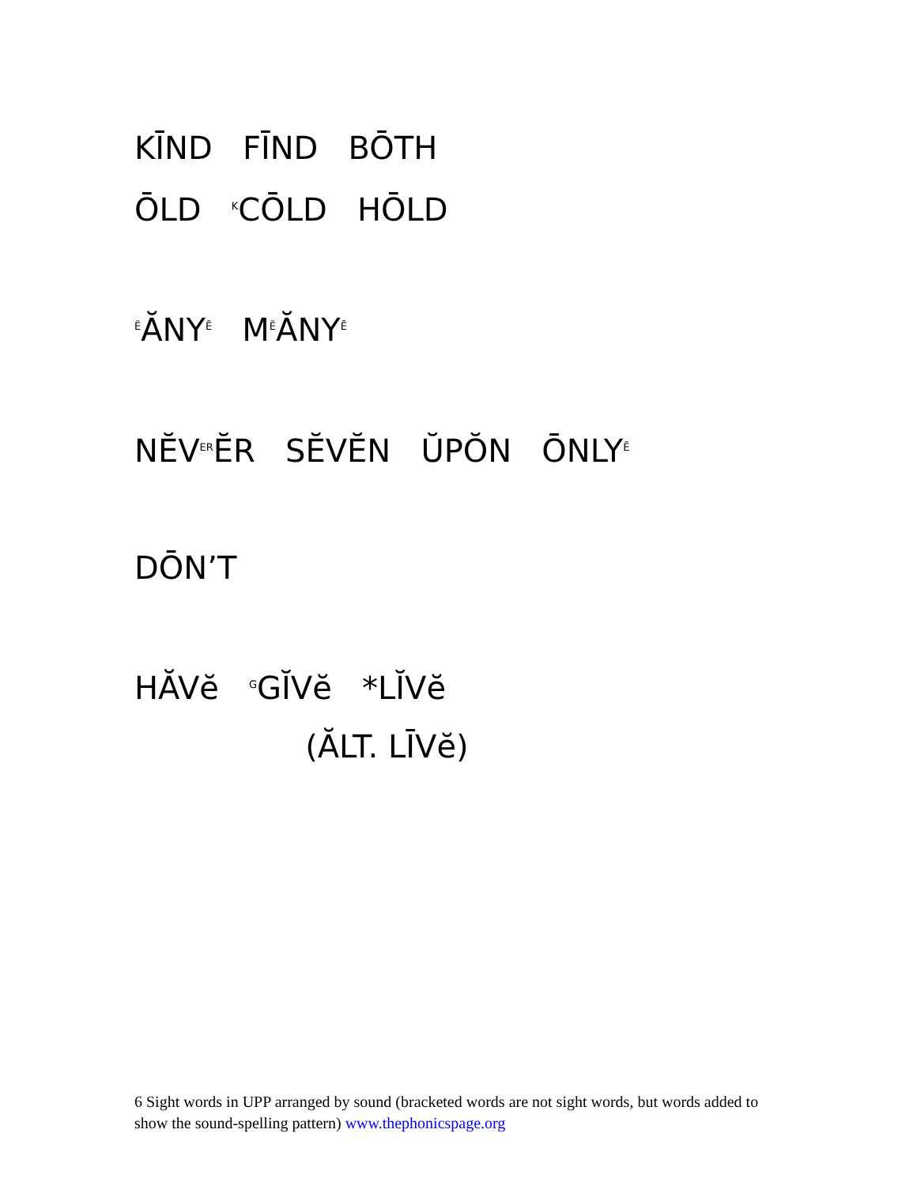KĪND FĪND BŌTH
ŌLD KCŌLD HŌLD
ĔĂNYĒ MĔĂNYĒ
NĔVERĔR SĔVĔN ŬPŎN ŌNLYĒ
DŌN’T
HĂVĕ GGĬVĕ *LĬVĕ
(ĂLT. LĪVĕ)
6 Sight words in UPP arranged by sound (bracketed words are not sight words, but words added to show the sound-spelling pattern) www.thephonicspage.org